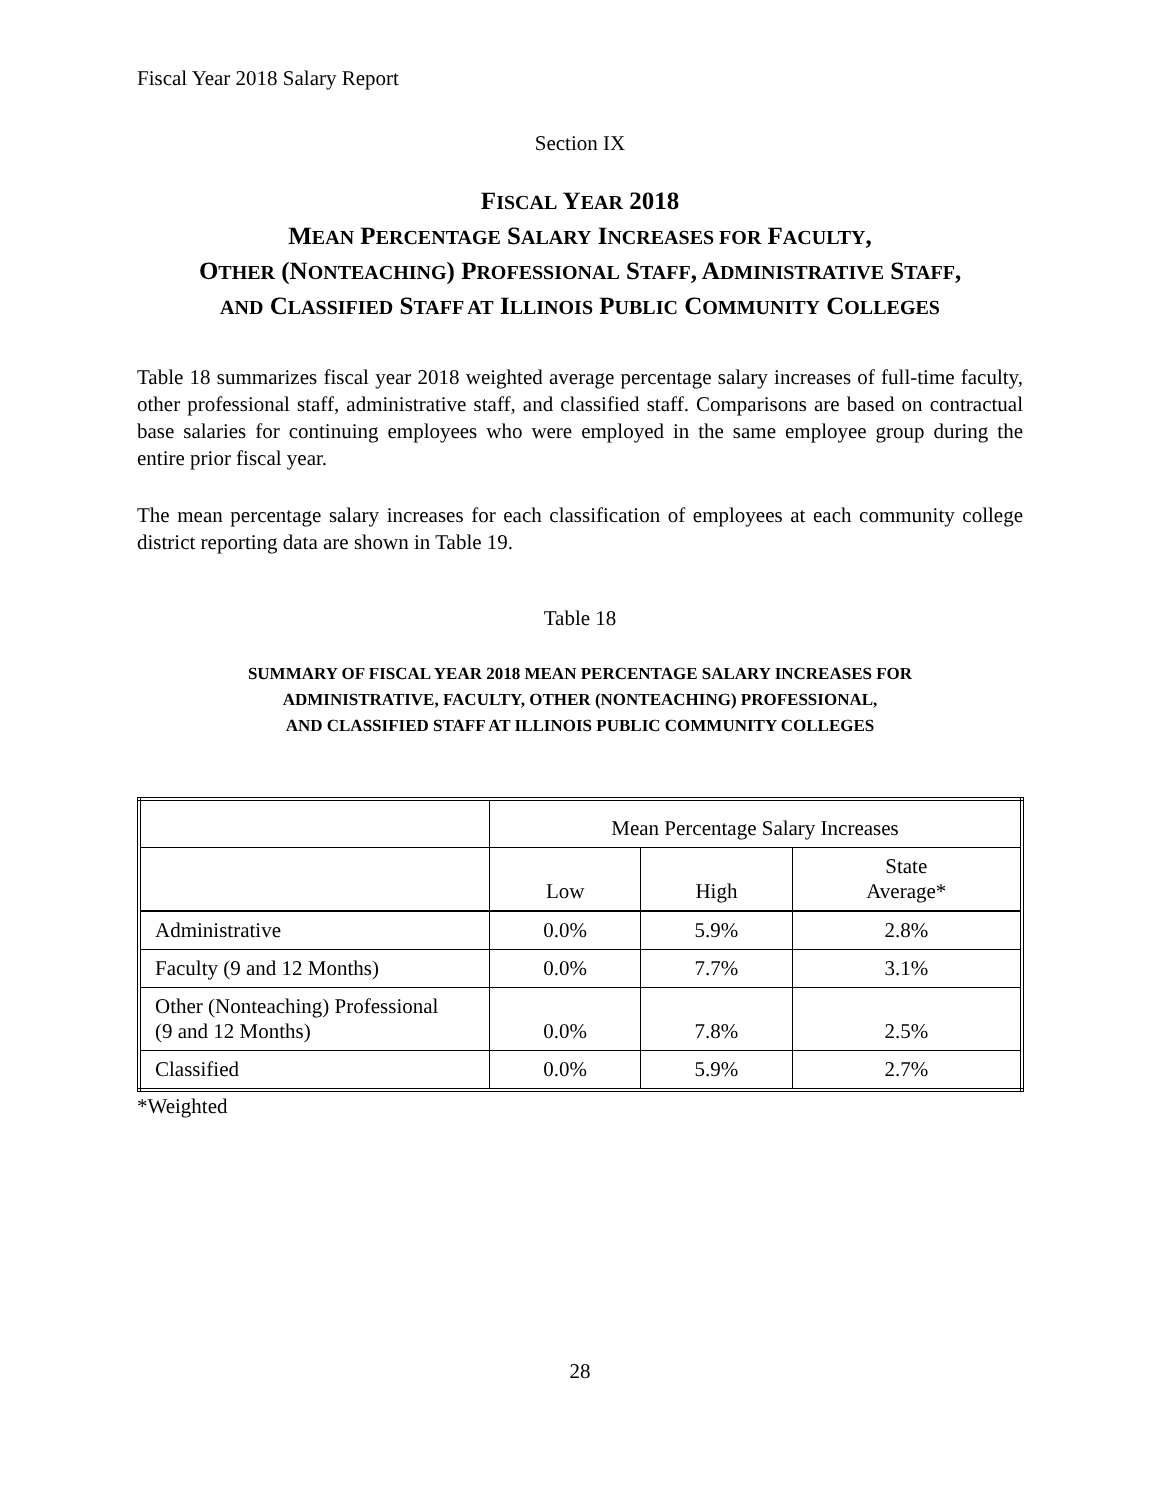Fiscal Year 2018 Salary Report
Section IX
FISCAL YEAR 2018
MEAN PERCENTAGE SALARY INCREASES FOR FACULTY,
OTHER (NONTEACHING) PROFESSIONAL STAFF, ADMINISTRATIVE STAFF,
AND CLASSIFIED STAFF AT ILLINOIS PUBLIC COMMUNITY COLLEGES
Table 18 summarizes fiscal year 2018 weighted average percentage salary increases of full-time faculty, other professional staff, administrative staff, and classified staff. Comparisons are based on contractual base salaries for continuing employees who were employed in the same employee group during the entire prior fiscal year.
The mean percentage salary increases for each classification of employees at each community college district reporting data are shown in Table 19.
Table 18
SUMMARY OF FISCAL YEAR 2018 MEAN PERCENTAGE SALARY INCREASES FOR
ADMINISTRATIVE, FACULTY, OTHER (NONTEACHING) PROFESSIONAL,
AND CLASSIFIED STAFF AT ILLINOIS PUBLIC COMMUNITY COLLEGES
| | Mean Percentage Salary Increases | | |
| | Low | High | State Average* |
| Administrative | 0.0% | 5.9% | 2.8% |
| Faculty (9 and 12 Months) | 0.0% | 7.7% | 3.1% |
| Other (Nonteaching) Professional (9 and 12 Months) | 0.0% | 7.8% | 2.5% |
| Classified | 0.0% | 5.9% | 2.7% |
*Weighted
28